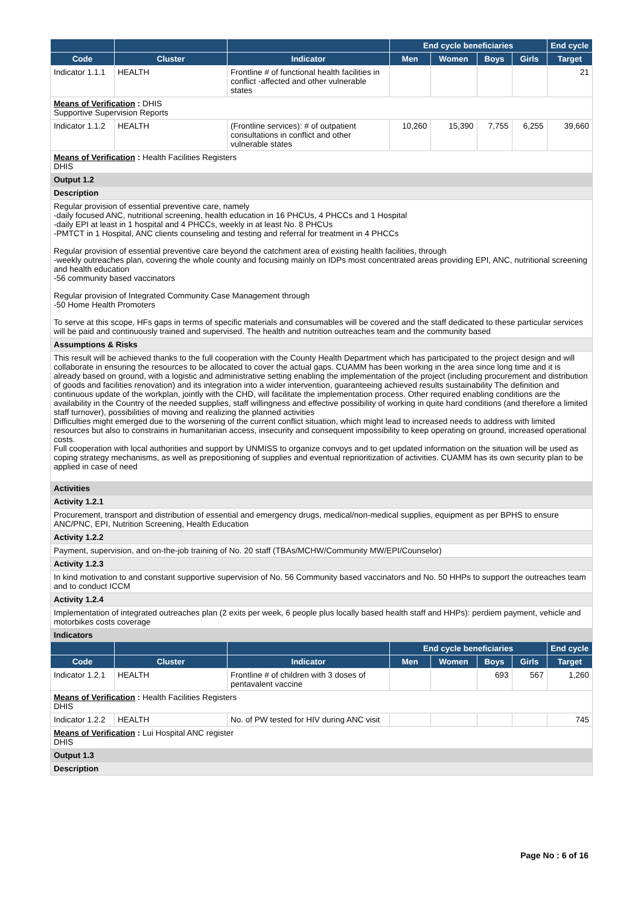| | | | End cycle beneficiaries | | | | End cycle |
| --- | --- | --- | --- | --- | --- | --- | --- |
| Code | Cluster | Indicator | Men | Women | Boys | Girls | Target |
| Indicator 1.1.1 | HEALTH | Frontline # of functional health facilities in conflict -affected and other vulnerable states | | | | | 21 |
| Means of Verification : DHIS Supportive Supervision Reports | | | | | | | |
| Indicator 1.1.2 | HEALTH | (Frontline services): # of outpatient consultations in conflict and other vulnerable states | 10,260 | 15,390 | 7,755 | 6,255 | 39,660 |
| Means of Verification : Health Facilities Registers DHIS | | | | | | | |
| Output 1.2 | | | | | | | |
| Description | | | | | | | |
| Regular provision of essential preventive care, namely -daily focused ANC, nutritional screening, health education in 16 PHCUs, 4 PHCCs and 1 Hospital -daily EPI at least in 1 hospital and 4 PHCCs, weekly in at least No. 8 PHCUs -PMTCT in 1 Hospital, ANC clients counseling and testing and referral for treatment in 4 PHCCs Regular provision of essential preventive care beyond the catchment area of existing health facilities, through -weekly outreaches plan, covering the whole county and focusing mainly on IDPs most concentrated areas providing EPI, ANC, nutritional screening and health education -56 community based vaccinators Regular provision of Integrated Community Case Management through -50 Home Health Promoters To serve at this scope, HFs gaps in terms of specific materials and consumables will be covered and the staff dedicated to these particular services will be paid and continuously trained and supervised. The health and nutrition outreaches team and the community based | | | | | | | |
| Assumptions & Risks | | | | | | | |
| This result will be achieved thanks to the full cooperation with the County Health Department which has participated to the project design and will collaborate in ensuring the resources to be allocated to cover the actual gaps. CUAMM has been working in the area since long time and it is already based on ground, with a logistic and administrative setting enabling the implementation of the project (including procurement and distribution of goods and facilities renovation) and its integration into a wider intervention, guaranteeing achieved results sustainability The definition and continuous update of the workplan, jointly with the CHD, will facilitate the implementation process. Other required enabling conditions are the availability in the Country of the needed supplies, staff willingness and effective possibility of working in quite hard conditions (and therefore a limited staff turnover), possibilities of moving and realizing the planned activities Difficulties might emerged due to the worsening of the current conflict situation, which might lead to increased needs to address with limited resources but also to constrains in humanitarian access, insecurity and consequent impossibility to keep operating on ground, increased operational costs. Full cooperation with local authorities and support by UNMISS to organize convoys and to get updated information on the situation will be used as coping strategy mechanisms, as well as prepositioning of supplies and eventual reprioritization of activities. CUAMM has its own security plan to be applied in case of need | | | | | | | |
| Activities | | | | | | | |
| Activity 1.2.1 | | | | | | | |
| Procurement, transport and distribution of essential and emergency drugs, medical/non-medical supplies, equipment as per BPHS to ensure ANC/PNC, EPI, Nutrition Screening, Health Education | | | | | | | |
| Activity 1.2.2 | | | | | | | |
| Payment, supervision, and on-the-job training of No. 20 staff (TBAs/MCHW/Community MW/EPI/Counselor) | | | | | | | |
| Activity 1.2.3 | | | | | | | |
| In kind motivation to and constant supportive supervision of No. 56 Community based vaccinators and No. 50 HHPs to support the outreaches team and to conduct ICCM | | | | | | | |
| Activity 1.2.4 | | | | | | | |
| Implementation of integrated outreaches plan (2 exits per week, 6 people plus locally based health staff and HHPs): perdiem payment, vehicle and motorbikes costs coverage | | | | | | | |
| Indicators | | | | | | | |
| | | | End cycle beneficiaries | | | | End cycle |
| Code | Cluster | Indicator | Men | Women | Boys | Girls | Target |
| Indicator 1.2.1 | HEALTH | Frontline # of children with 3 doses of pentavalent vaccine | | | 693 | 567 | 1,260 |
| Means of Verification : Health Facilities Registers DHIS | | | | | | | |
| Indicator 1.2.2 | HEALTH | No. of PW tested for HIV during ANC visit | | | | | 745 |
| Means of Verification : Lui Hospital ANC register DHIS | | | | | | | |
| Output 1.3 | | | | | | | |
| Description | | | | | | | |
Page No : 6 of 16